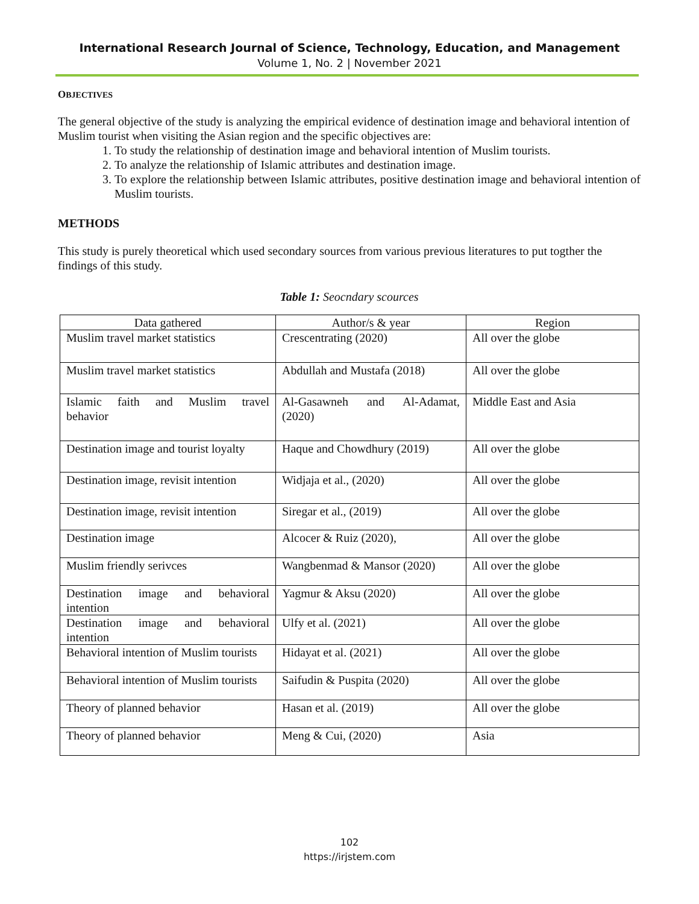International Research Journal of Science, Technology, Education, and Management
Volume 1, No. 2 | November 2021
OBJECTIVES
The general objective of the study is analyzing the empirical evidence of destination image and behavioral intention of Muslim tourist when visiting the Asian region and the specific objectives are:
1. To study the relationship of destination image and behavioral intention of Muslim tourists.
2. To analyze the relationship of Islamic attributes and destination image.
3. To explore the relationship between Islamic attributes, positive destination image and behavioral intention of Muslim tourists.
METHODS
This study is purely theoretical which used secondary sources from various previous literatures to put togther the findings of this study.
Table 1: Seocndary scources
| Data gathered | Author/s & year | Region |
| --- | --- | --- |
| Muslim travel market statistics | Crescentrating (2020) | All over the globe |
| Muslim travel market statistics | Abdullah and Mustafa (2018) | All over the globe |
| Islamic faith and Muslim travel behavior | Al-Gasawneh and Al-Adamat, (2020) | Middle East and Asia |
| Destination image and tourist loyalty | Haque and Chowdhury (2019) | All over the globe |
| Destination image, revisit intention | Widjaja et al., (2020) | All over the globe |
| Destination image, revisit intention | Siregar et al., (2019) | All over the globe |
| Destination image | Alcocer & Ruiz (2020), | All over the globe |
| Muslim friendly serivces | Wangbenmad & Mansor (2020) | All over the globe |
| Destination image and behavioral intention | Yagmur & Aksu (2020) | All over the globe |
| Destination image and behavioral intention | Ulfy et al. (2021) | All over the globe |
| Behavioral intention of Muslim tourists | Hidayat et al. (2021) | All over the globe |
| Behavioral intention of Muslim tourists | Saifudin & Puspita (2020) | All over the globe |
| Theory of planned behavior | Hasan et al. (2019) | All over the globe |
| Theory of planned behavior | Meng & Cui, (2020) | Asia |
102
https://irjstem.com